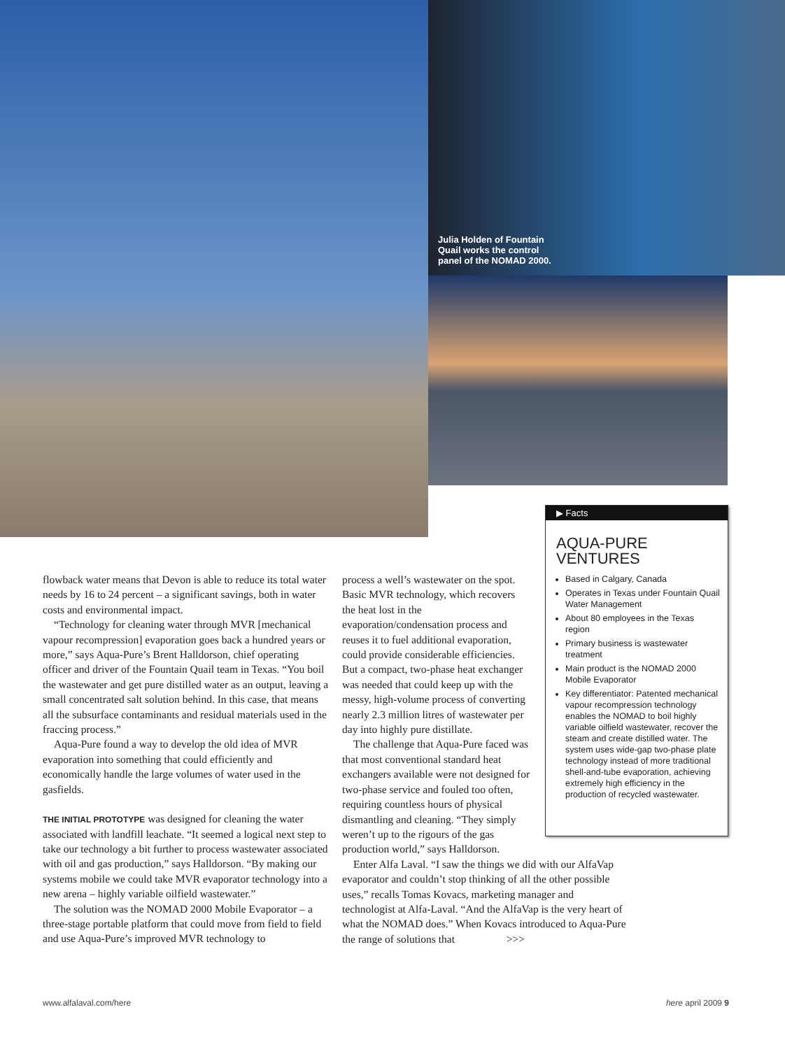Julia Holden of Fountain Quail works the control panel of the NOMAD 2000.
flowback water means that Devon is able to reduce its total water needs by 16 to 24 percent – a significant savings, both in water costs and environmental impact.
“Technology for cleaning water through MVR [mechanical vapour recompression] evaporation goes back a hundred years or more,” says Aqua-Pure’s Brent Halldorson, chief operating officer and driver of the Fountain Quail team in Texas. “You boil the wastewater and get pure distilled water as an output, leaving a small concentrated salt solution behind. In this case, that means all the subsurface contaminants and residual materials used in the fraccing process.”
Aqua-Pure found a way to develop the old idea of MVR evaporation into something that could efficiently and economically handle the large volumes of water used in the gasfields.
THE INITIAL PROTOTYPE was designed for cleaning the water associated with landfill leachate. “It seemed a logical next step to take our technology a bit further to process wastewater associated with oil and gas production,” says Halldorson. “By making our systems mobile we could take MVR evaporator technology into a new arena – highly variable oilfield wastewater.”
The solution was the NOMAD 2000 Mobile Evaporator – a three-stage portable platform that could move from field to field and use Aqua-Pure’s improved MVR technology to
process a well’s wastewater on the spot. Basic MVR technology, which recovers the heat lost in the evaporation/condensation process and reuses it to fuel additional evaporation, could provide considerable efficiencies. But a compact, two-phase heat exchanger was needed that could keep up with the messy, high-volume process of converting nearly 2.3 million litres of wastewater per day into highly pure distillate.
The challenge that Aqua-Pure faced was that most conventional standard heat exchangers available were not designed for two-phase service and fouled too often, requiring countless hours of physical dismantling and cleaning. “They simply weren’t up to the rigours of the gas production world,” says Halldorson.
Enter Alfa Laval. “I saw the things we did with our AlfaVap evaporator and couldn’t stop thinking of all the other possible uses,” recalls Tomas Kovacs, marketing manager and technologist at Alfa-Laval. “And the AlfaVap is the very heart of what the NOMAD does.” When Kovacs introduced to Aqua-Pure the range of solutions that >>>
▶ Facts
AQUA-PURE VENTURES
Based in Calgary, Canada
Operates in Texas under Fountain Quail Water Management
About 80 employees in the Texas region
Primary business is wastewater treatment
Main product is the NOMAD 2000 Mobile Evaporator
Key differentiator: Patented mechanical vapour recompression technology enables the NOMAD to boil highly variable oilfield wastewater, recover the steam and create distilled water. The system uses wide-gap two-phase plate technology instead of more traditional shell-and-tube evaporation, achieving extremely high efficiency in the production of recycled wastewater.
www.alfalaval.com/here here april 2009 9